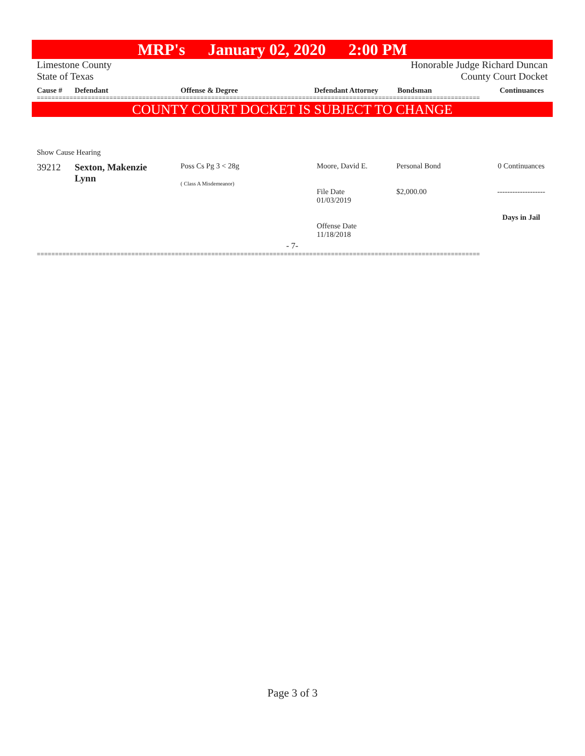MRP's January 02, 2020 2:00 PM
Limestone County
State of Texas
Honorable Judge Richard Duncan
County Court Docket
| Cause # | Defendant | Offense & Degree | Defendant Attorney | Bondsman | Continuances |
| --- | --- | --- | --- | --- | --- |
==========================================================================================================================
COUNTY COURT DOCKET IS SUBJECT TO CHANGE
Show Cause Hearing
| 39212 | Sexton, Makenzie Lynn | Poss Cs Pg 3 < 28g ( Class A Misdemeanor) | Moore, David E. File Date 01/03/2019 Offense Date 11/18/2018 | Personal Bond $2,000.00 | 0 Continuances ------------------- Days in Jail |
- 7-
==========================================================================================================================
Page 3 of 3